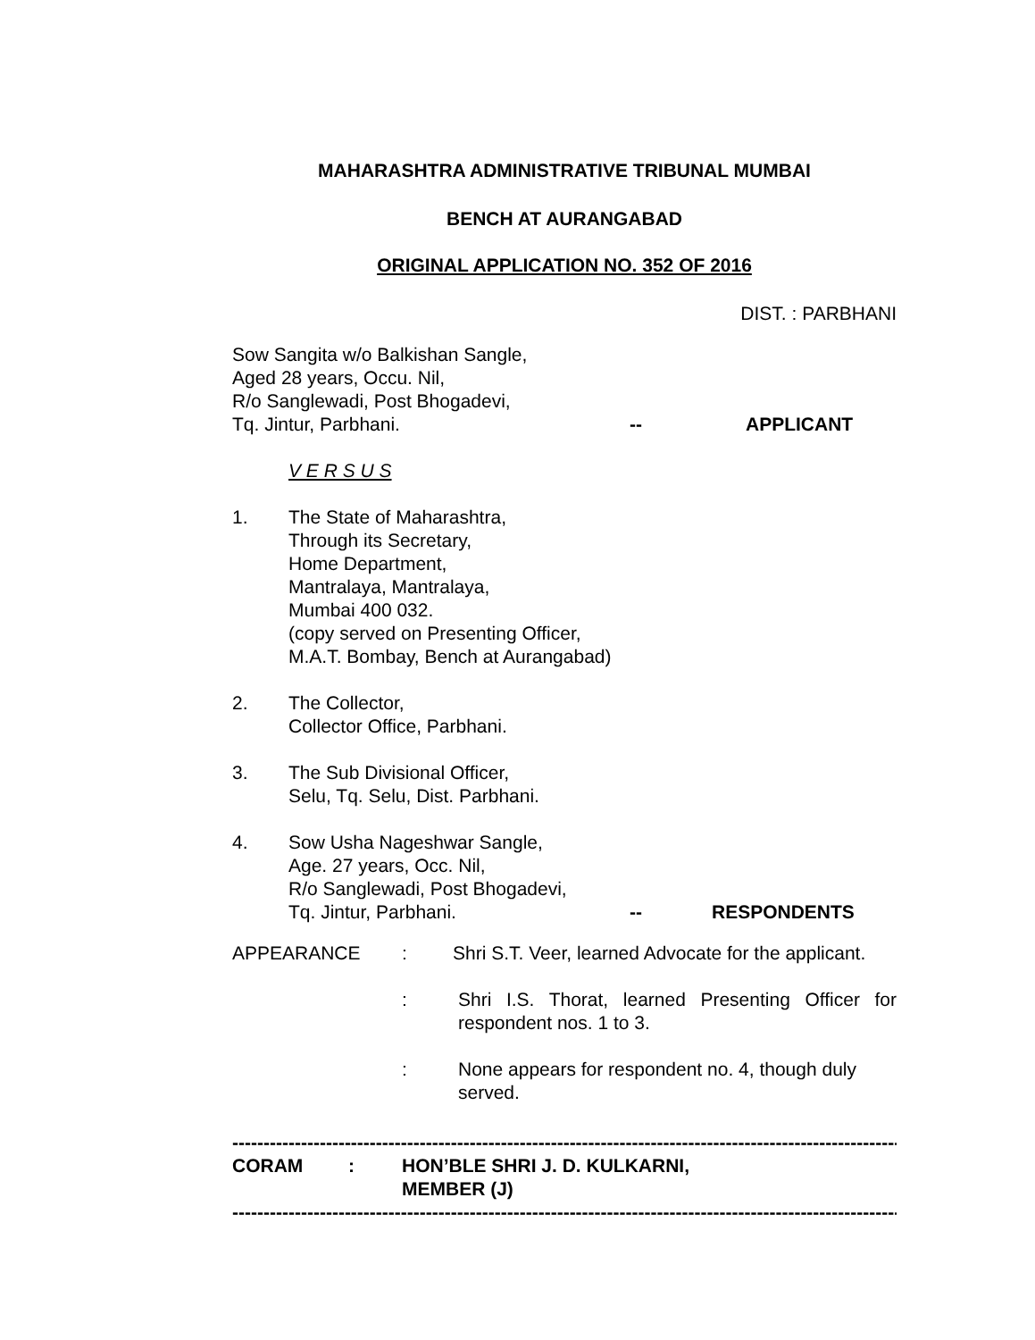MAHARASHTRA ADMINISTRATIVE TRIBUNAL MUMBAI
BENCH AT AURANGABAD
ORIGINAL APPLICATION NO. 352 OF 2016
DIST. : PARBHANI
Sow Sangita w/o Balkishan Sangle,
Aged 28 years, Occu. Nil,
R/o Sanglewadi, Post Bhogadevi,
Tq. Jintur, Parbhani. -- APPLICANT
V E R S U S
1. The State of Maharashtra,
Through its Secretary,
Home Department,
Mantralaya, Mantralaya,
Mumbai 400 032.
(copy served on Presenting Officer,
M.A.T. Bombay, Bench at Aurangabad)
2. The Collector,
Collector Office, Parbhani.
3. The Sub Divisional Officer,
Selu, Tq. Selu, Dist. Parbhani.
4. Sow Usha Nageshwar Sangle,
Age. 27 years, Occ. Nil,
R/o Sanglewadi, Post Bhogadevi,
Tq. Jintur, Parbhani. -- RESPONDENTS
APPEARANCE: Shri S.T. Veer, learned Advocate for the applicant.
: Shri I.S. Thorat, learned Presenting Officer for respondent nos. 1 to 3.
: None appears for respondent no. 4, though duly served.
------------------------------------------------------------------------------------------------------------------------
CORAM: HON’BLE SHRI J. D. KULKARNI,
MEMBER (J)
------------------------------------------------------------------------------------------------------------------------